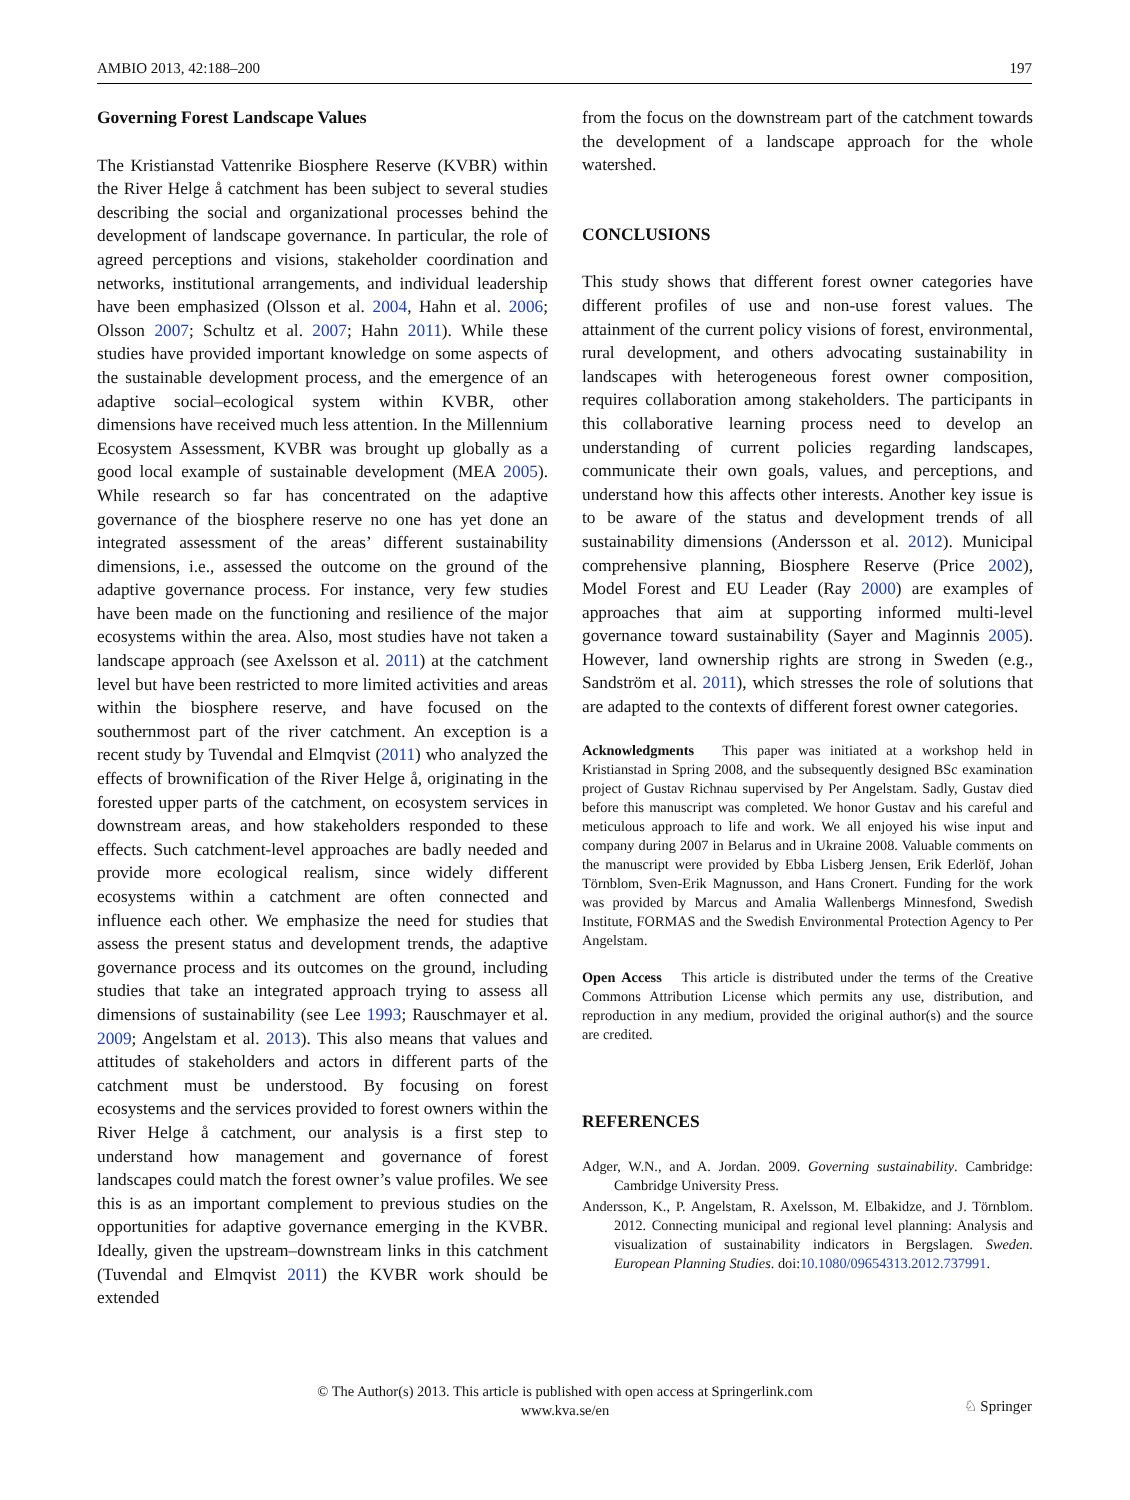AMBIO 2013, 42:188–200 197
Governing Forest Landscape Values
The Kristianstad Vattenrike Biosphere Reserve (KVBR) within the River Helge å catchment has been subject to several studies describing the social and organizational processes behind the development of landscape governance. In particular, the role of agreed perceptions and visions, stakeholder coordination and networks, institutional arrangements, and individual leadership have been emphasized (Olsson et al. 2004, Hahn et al. 2006; Olsson 2007; Schultz et al. 2007; Hahn 2011). While these studies have provided important knowledge on some aspects of the sustainable development process, and the emergence of an adaptive social–ecological system within KVBR, other dimensions have received much less attention. In the Millennium Ecosystem Assessment, KVBR was brought up globally as a good local example of sustainable development (MEA 2005). While research so far has concentrated on the adaptive governance of the biosphere reserve no one has yet done an integrated assessment of the areas’ different sustainability dimensions, i.e., assessed the outcome on the ground of the adaptive governance process. For instance, very few studies have been made on the functioning and resilience of the major ecosystems within the area. Also, most studies have not taken a landscape approach (see Axelsson et al. 2011) at the catchment level but have been restricted to more limited activities and areas within the biosphere reserve, and have focused on the southernmost part of the river catchment. An exception is a recent study by Tuvendal and Elmqvist (2011) who analyzed the effects of brownification of the River Helge å, originating in the forested upper parts of the catchment, on ecosystem services in downstream areas, and how stakeholders responded to these effects. Such catchment-level approaches are badly needed and provide more ecological realism, since widely different ecosystems within a catchment are often connected and influence each other. We emphasize the need for studies that assess the present status and development trends, the adaptive governance process and its outcomes on the ground, including studies that take an integrated approach trying to assess all dimensions of sustainability (see Lee 1993; Rauschmayer et al. 2009; Angelstam et al. 2013). This also means that values and attitudes of stakeholders and actors in different parts of the catchment must be understood. By focusing on forest ecosystems and the services provided to forest owners within the River Helge å catchment, our analysis is a first step to understand how management and governance of forest landscapes could match the forest owner’s value profiles. We see this is as an important complement to previous studies on the opportunities for adaptive governance emerging in the KVBR. Ideally, given the upstream–downstream links in this catchment (Tuvendal and Elmqvist 2011) the KVBR work should be extended
from the focus on the downstream part of the catchment towards the development of a landscape approach for the whole watershed.
CONCLUSIONS
This study shows that different forest owner categories have different profiles of use and non-use forest values. The attainment of the current policy visions of forest, environmental, rural development, and others advocating sustainability in landscapes with heterogeneous forest owner composition, requires collaboration among stakeholders. The participants in this collaborative learning process need to develop an understanding of current policies regarding landscapes, communicate their own goals, values, and perceptions, and understand how this affects other interests. Another key issue is to be aware of the status and development trends of all sustainability dimensions (Andersson et al. 2012). Municipal comprehensive planning, Biosphere Reserve (Price 2002), Model Forest and EU Leader (Ray 2000) are examples of approaches that aim at supporting informed multi-level governance toward sustainability (Sayer and Maginnis 2005). However, land ownership rights are strong in Sweden (e.g., Sandström et al. 2011), which stresses the role of solutions that are adapted to the contexts of different forest owner categories.
Acknowledgments This paper was initiated at a workshop held in Kristianstad in Spring 2008, and the subsequently designed BSc examination project of Gustav Richnau supervised by Per Angelstam. Sadly, Gustav died before this manuscript was completed. We honor Gustav and his careful and meticulous approach to life and work. We all enjoyed his wise input and company during 2007 in Belarus and in Ukraine 2008. Valuable comments on the manuscript were provided by Ebba Lisberg Jensen, Erik Ederlöf, Johan Törnblom, Sven-Erik Magnusson, and Hans Cronert. Funding for the work was provided by Marcus and Amalia Wallenbergs Minnesfond, Swedish Institute, FORMAS and the Swedish Environmental Protection Agency to Per Angelstam.
Open Access This article is distributed under the terms of the Creative Commons Attribution License which permits any use, distribution, and reproduction in any medium, provided the original author(s) and the source are credited.
REFERENCES
Adger, W.N., and A. Jordan. 2009. Governing sustainability. Cambridge: Cambridge University Press.
Andersson, K., P. Angelstam, R. Axelsson, M. Elbakidze, and J. Törnblom. 2012. Connecting municipal and regional level planning: Analysis and visualization of sustainability indicators in Bergslagen. Sweden. European Planning Studies. doi:10.1080/09654313.2012.737991.
© The Author(s) 2013. This article is published with open access at Springerlink.com
www.kva.se/en
♘ Springer